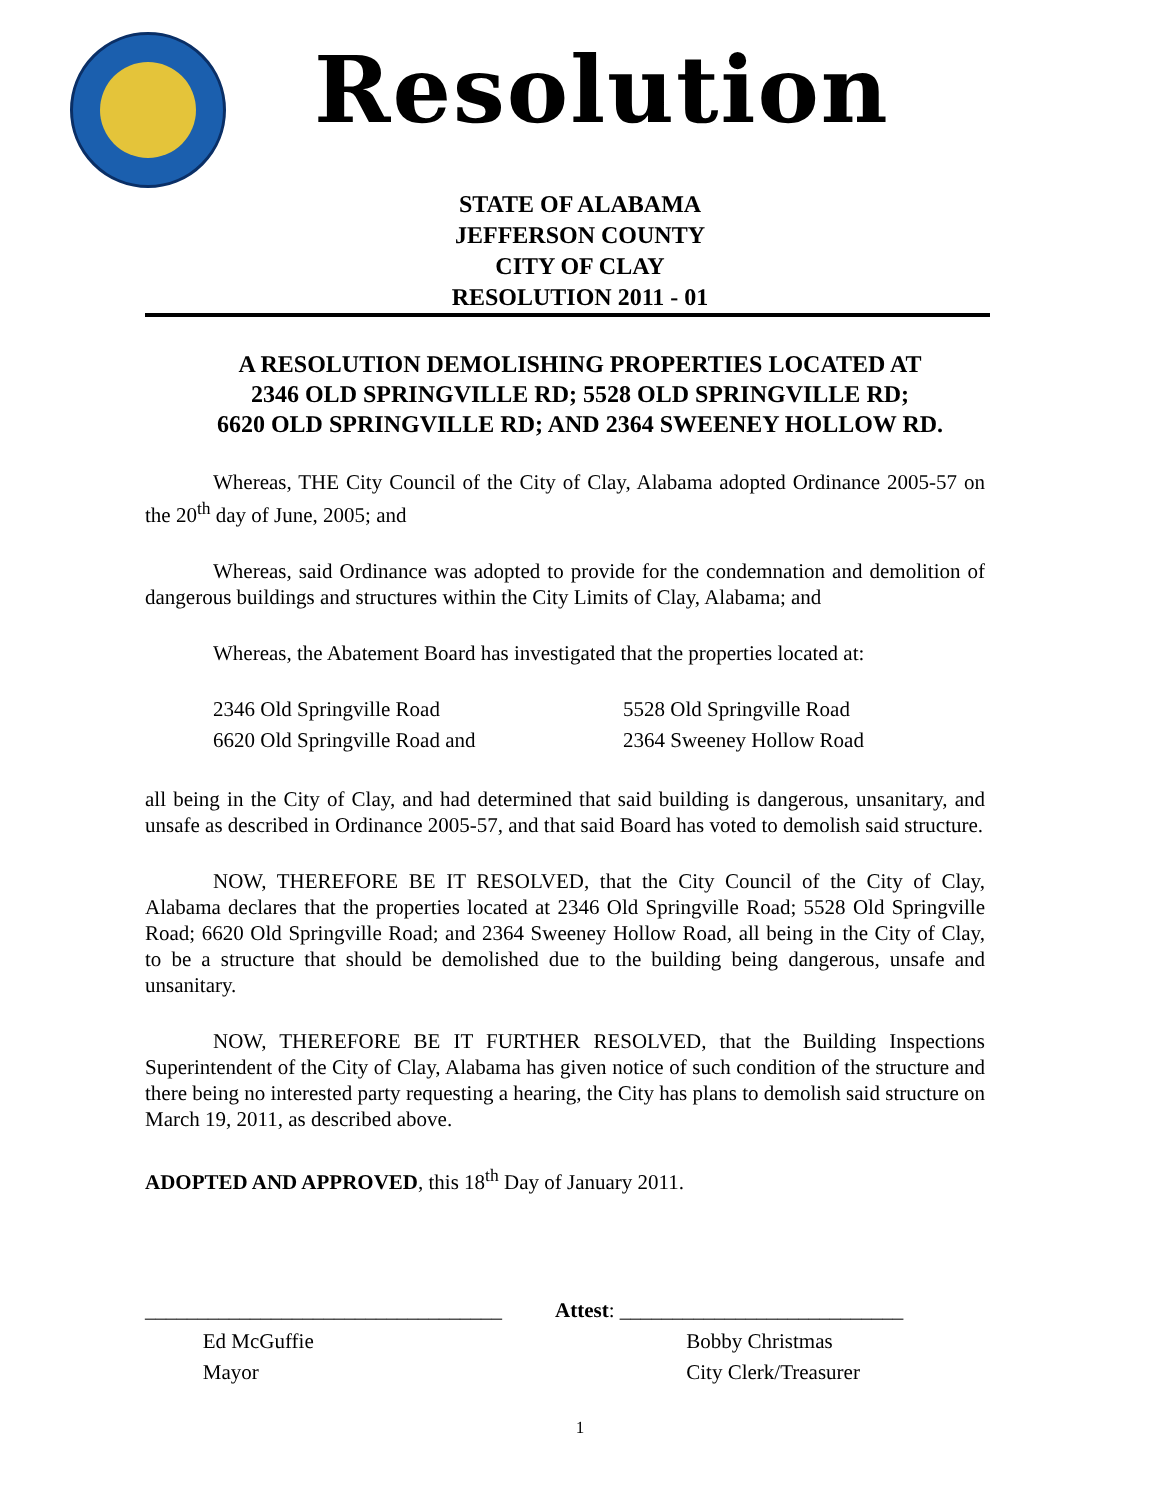Resolution
STATE OF ALABAMA
JEFFERSON COUNTY
CITY OF CLAY
RESOLUTION 2011 - 01
A RESOLUTION DEMOLISHING PROPERTIES LOCATED AT
2346 OLD SPRINGVILLE RD; 5528 OLD SPRINGVILLE RD;
6620 OLD SPRINGVILLE RD; AND 2364 SWEENEY HOLLOW RD.
Whereas, THE City Council of the City of Clay, Alabama adopted Ordinance 2005-57 on the 20<sup>th</sup> day of June, 2005; and
Whereas, said Ordinance was adopted to provide for the condemnation and demolition of dangerous buildings and structures within the City Limits of Clay, Alabama; and
Whereas, the Abatement Board has investigated that the properties located at:
2346 Old Springville Road
5528 Old Springville Road
6620 Old Springville Road and
2364 Sweeney Hollow Road
all being in the City of Clay, and had determined that said building is dangerous, unsanitary, and unsafe as described in Ordinance 2005-57, and that said Board has voted to demolish said structure.
NOW, THEREFORE BE IT RESOLVED, that the City Council of the City of Clay, Alabama declares that the properties located at 2346 Old Springville Road; 5528 Old Springville Road; 6620 Old Springville Road; and 2364 Sweeney Hollow Road, all being in the City of Clay, to be a structure that should be demolished due to the building being dangerous, unsafe and unsanitary.
NOW, THEREFORE BE IT FURTHER RESOLVED, that the Building Inspections Superintendent of the City of Clay, Alabama has given notice of such condition of the structure and there being no interested party requesting a hearing, the City has plans to demolish said structure on March 19, 2011, as described above.
ADOPTED AND APPROVED, this 18<sup>th</sup> Day of January 2011.
__________________________________
Ed McGuffie
Mayor
Attest: ___________________________
Bobby Christmas
City Clerk/Treasurer
1